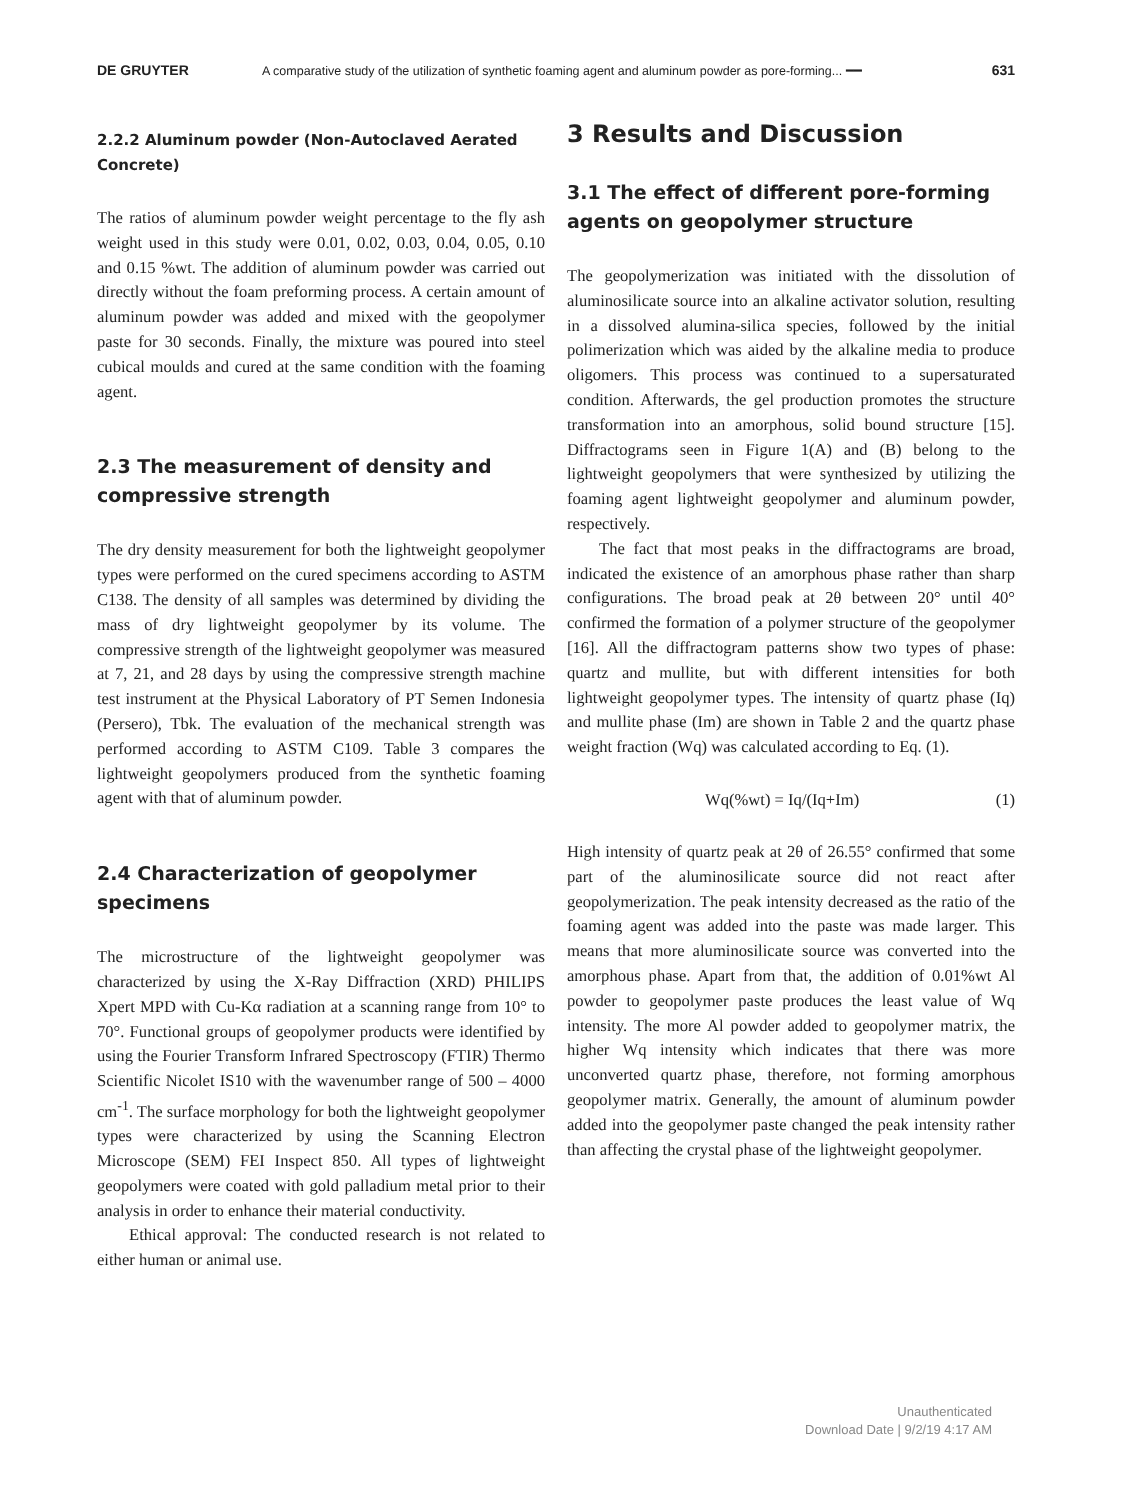DE GRUYTER A comparative study of the utilization of synthetic foaming agent and aluminum powder as pore-forming... ━━ 631
2.2.2 Aluminum powder (Non-Autoclaved Aerated Concrete)
The ratios of aluminum powder weight percentage to the fly ash weight used in this study were 0.01, 0.02, 0.03, 0.04, 0.05, 0.10 and 0.15 %wt. The addition of aluminum powder was carried out directly without the foam preforming process. A certain amount of aluminum powder was added and mixed with the geopolymer paste for 30 seconds. Finally, the mixture was poured into steel cubical moulds and cured at the same condition with the foaming agent.
2.3 The measurement of density and compressive strength
The dry density measurement for both the lightweight geopolymer types were performed on the cured specimens according to ASTM C138. The density of all samples was determined by dividing the mass of dry lightweight geopolymer by its volume. The compressive strength of the lightweight geopolymer was measured at 7, 21, and 28 days by using the compressive strength machine test instrument at the Physical Laboratory of PT Semen Indonesia (Persero), Tbk. The evaluation of the mechanical strength was performed according to ASTM C109. Table 3 compares the lightweight geopolymers produced from the synthetic foaming agent with that of aluminum powder.
2.4 Characterization of geopolymer specimens
The microstructure of the lightweight geopolymer was characterized by using the X-Ray Diffraction (XRD) PHILIPS Xpert MPD with Cu-Kα radiation at a scanning range from 10° to 70°. Functional groups of geopolymer products were identified by using the Fourier Transform Infrared Spectroscopy (FTIR) Thermo Scientific Nicolet IS10 with the wavenumber range of 500 – 4000 cm<sup>-1</sup>. The surface morphology for both the lightweight geopolymer types were characterized by using the Scanning Electron Microscope (SEM) FEI Inspect 850. All types of lightweight geopolymers were coated with gold palladium metal prior to their analysis in order to enhance their material conductivity.
Ethical approval: The conducted research is not related to either human or animal use.
3 Results and Discussion
3.1 The effect of different pore-forming agents on geopolymer structure
The geopolymerization was initiated with the dissolution of aluminosilicate source into an alkaline activator solution, resulting in a dissolved alumina-silica species, followed by the initial polimerization which was aided by the alkaline media to produce oligomers. This process was continued to a supersaturated condition. Afterwards, the gel production promotes the structure transformation into an amorphous, solid bound structure [15]. Diffractograms seen in Figure 1(A) and (B) belong to the lightweight geopolymers that were synthesized by utilizing the foaming agent lightweight geopolymer and aluminum powder, respectively.
The fact that most peaks in the diffractograms are broad, indicated the existence of an amorphous phase rather than sharp configurations. The broad peak at 2θ between 20° until 40° confirmed the formation of a polymer structure of the geopolymer [16]. All the diffractogram patterns show two types of phase: quartz and mullite, but with different intensities for both lightweight geopolymer types. The intensity of quartz phase (Iq) and mullite phase (Im) are shown in Table 2 and the quartz phase weight fraction (Wq) was calculated according to Eq. (1).
Wq(%wt) = Iq/(Iq+Im) (1)
High intensity of quartz peak at 2θ of 26.55° confirmed that some part of the aluminosilicate source did not react after geopolymerization. The peak intensity decreased as the ratio of the foaming agent was added into the paste was made larger. This means that more aluminosilicate source was converted into the amorphous phase. Apart from that, the addition of 0.01%wt Al powder to geopolymer paste produces the least value of Wq intensity. The more Al powder added to geopolymer matrix, the higher Wq intensity which indicates that there was more unconverted quartz phase, therefore, not forming amorphous geopolymer matrix. Generally, the amount of aluminum powder added into the geopolymer paste changed the peak intensity rather than affecting the crystal phase of the lightweight geopolymer.
Unauthenticated
Download Date | 9/2/19 4:17 AM